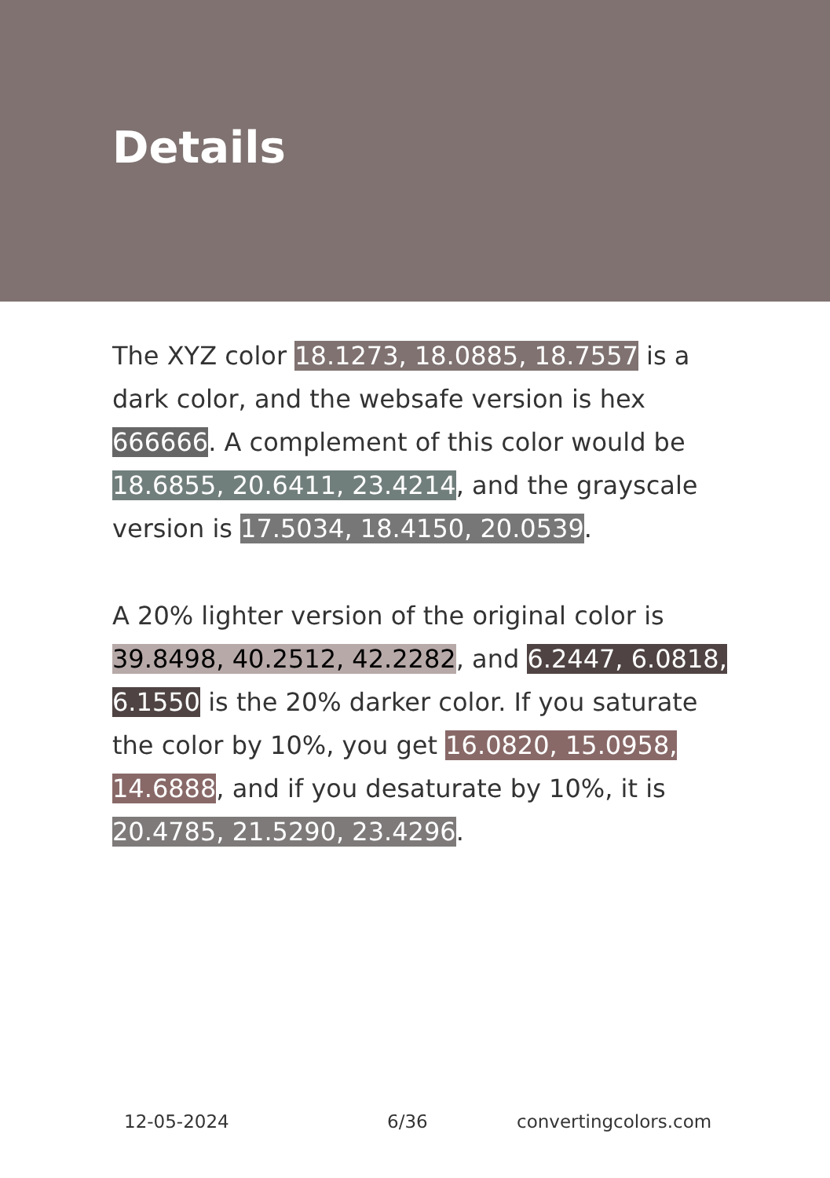Details
The XYZ color 18.1273, 18.0885, 18.7557 is a dark color, and the websafe version is hex 666666. A complement of this color would be 18.6855, 20.6411, 23.4214, and the grayscale version is 17.5034, 18.4150, 20.0539.
A 20% lighter version of the original color is 39.8498, 40.2512, 42.2282, and 6.2447, 6.0818, 6.1550 is the 20% darker color. If you saturate the color by 10%, you get 16.0820, 15.0958, 14.6888, and if you desaturate by 10%, it is 20.4785, 21.5290, 23.4296.
12-05-2024 6/36 convertingcolors.com